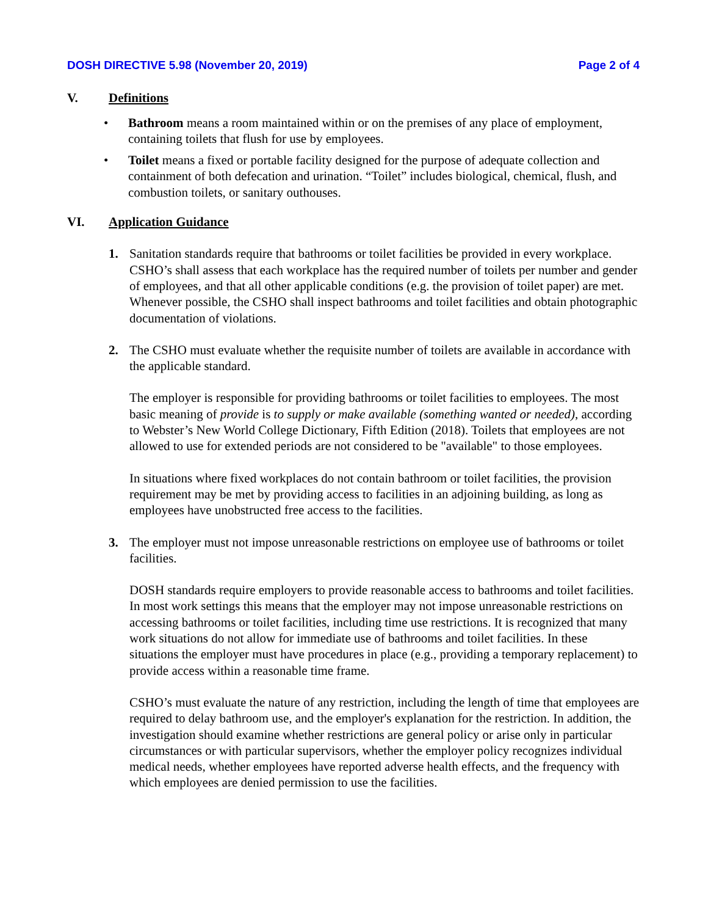DOSH DIRECTIVE 5.98 (November 20, 2019) Page 2 of 4
V. Definitions
• Bathroom means a room maintained within or on the premises of any place of employment, containing toilets that flush for use by employees.
• Toilet means a fixed or portable facility designed for the purpose of adequate collection and containment of both defecation and urination. “Toilet” includes biological, chemical, flush, and combustion toilets, or sanitary outhouses.
VI. Application Guidance
1. Sanitation standards require that bathrooms or toilet facilities be provided in every workplace. CSHO’s shall assess that each workplace has the required number of toilets per number and gender of employees, and that all other applicable conditions (e.g. the provision of toilet paper) are met. Whenever possible, the CSHO shall inspect bathrooms and toilet facilities and obtain photographic documentation of violations.
2. The CSHO must evaluate whether the requisite number of toilets are available in accordance with the applicable standard.
The employer is responsible for providing bathrooms or toilet facilities to employees. The most basic meaning of provide is to supply or make available (something wanted or needed), according to Webster’s New World College Dictionary, Fifth Edition (2018). Toilets that employees are not allowed to use for extended periods are not considered to be "available" to those employees.
In situations where fixed workplaces do not contain bathroom or toilet facilities, the provision requirement may be met by providing access to facilities in an adjoining building, as long as employees have unobstructed free access to the facilities.
3. The employer must not impose unreasonable restrictions on employee use of bathrooms or toilet facilities.
DOSH standards require employers to provide reasonable access to bathrooms and toilet facilities. In most work settings this means that the employer may not impose unreasonable restrictions on accessing bathrooms or toilet facilities, including time use restrictions. It is recognized that many work situations do not allow for immediate use of bathrooms and toilet facilities. In these situations the employer must have procedures in place (e.g., providing a temporary replacement) to provide access within a reasonable time frame.
CSHO’s must evaluate the nature of any restriction, including the length of time that employees are required to delay bathroom use, and the employer's explanation for the restriction. In addition, the investigation should examine whether restrictions are general policy or arise only in particular circumstances or with particular supervisors, whether the employer policy recognizes individual medical needs, whether employees have reported adverse health effects, and the frequency with which employees are denied permission to use the facilities.